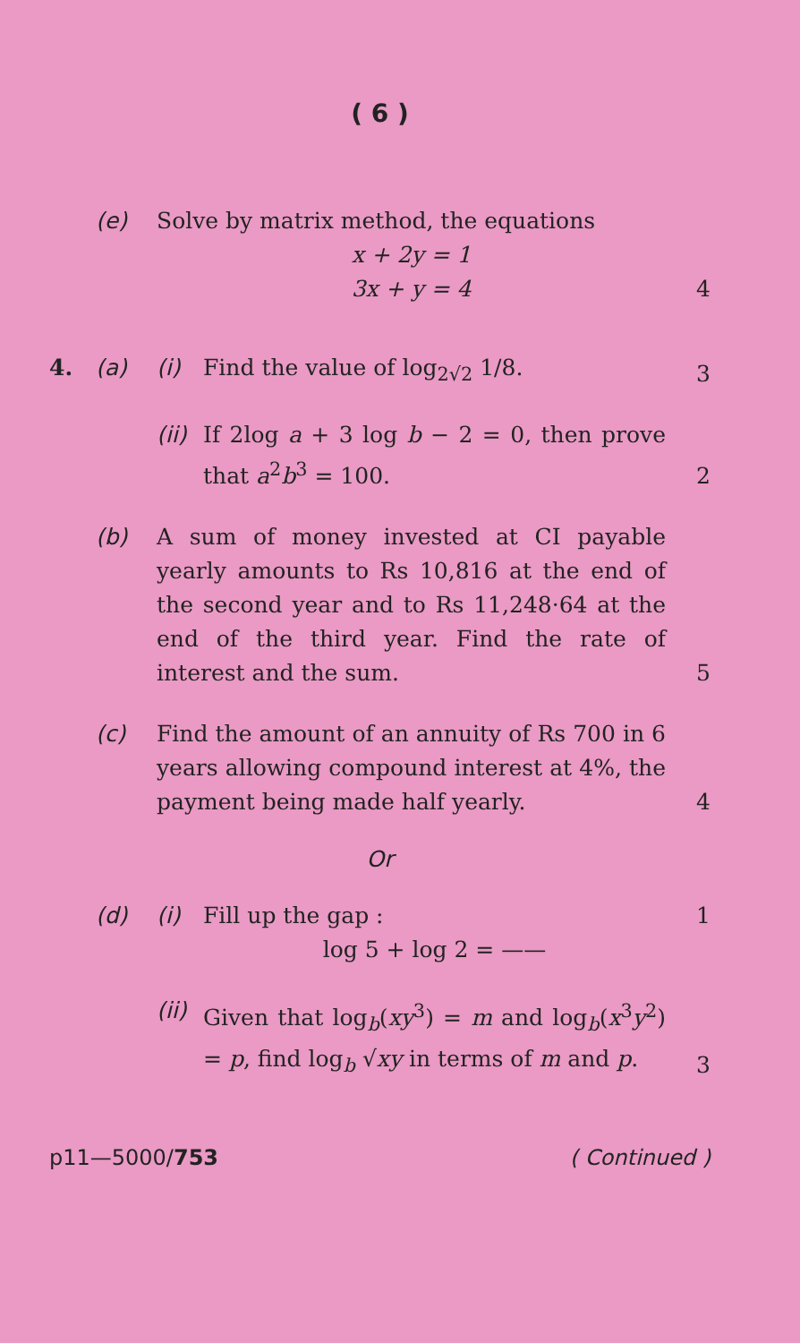( 6 )
(e) Solve by matrix method, the equations
x + 2y = 1
3x + y = 4
4
4. (a) (i) Find the value of log<sub>2√2</sub> 1/8. 3
(ii)
If 2log a + 3 log b − 2 = 0, then prove that a<sup>2</sup>b<sup>3</sup> = 100.
2
(b) A sum of money invested at CI payable yearly amounts to Rs 10,816 at the end of the second year and to Rs 11,248·64 at the end of the third year. Find the rate of interest and the sum.
5
(c) Find the amount of an annuity of Rs 700 in 6 years allowing compound interest at 4%, the payment being made half yearly.
4
Or
(d) (i) Fill up the gap :
log 5 + log 2 = ——
1
(ii)
Given that log<sub>b</sub>(xy<sup>3</sup>) = m and log<sub>b</sub>(x<sup>3</sup>y<sup>2</sup>) = p, find log<sub>b</sub> √xy in terms of m and p.
3
p11—5000/753 ( Continued )